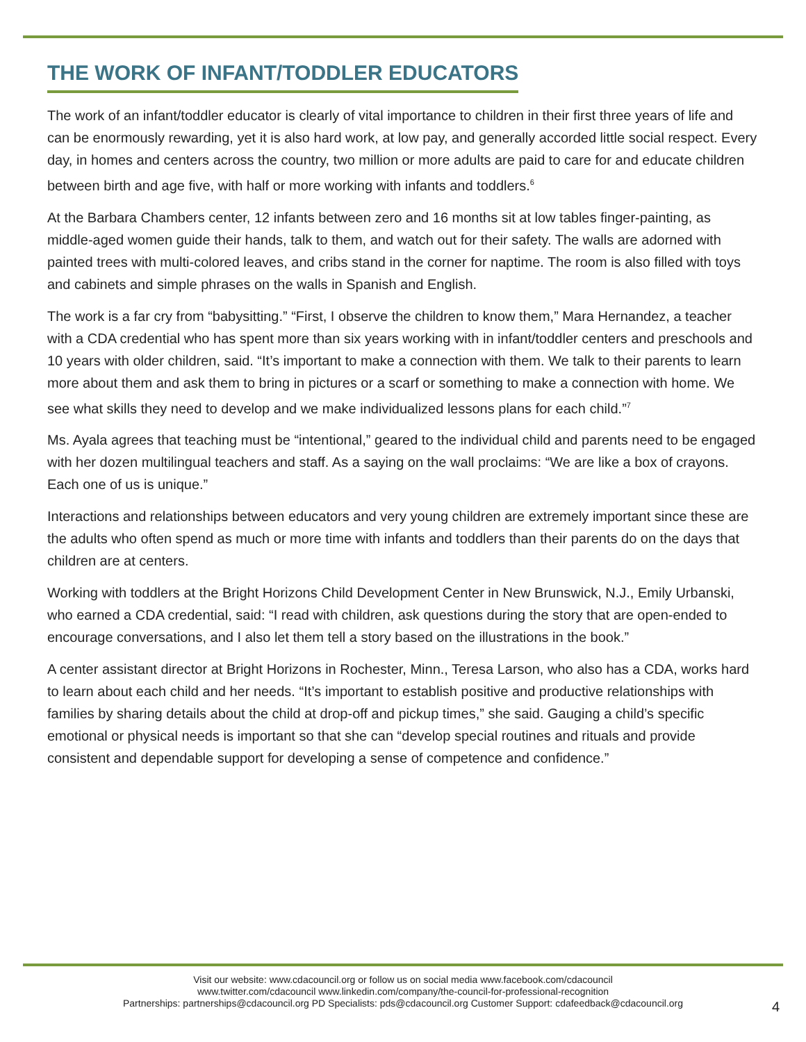THE WORK OF INFANT/TODDLER EDUCATORS
The work of an infant/toddler educator is clearly of vital importance to children in their first three years of life and can be enormously rewarding, yet it is also hard work, at low pay, and generally accorded little social respect. Every day, in homes and centers across the country, two million or more adults are paid to care for and educate children between birth and age five, with half or more working with infants and toddlers.<sup>6</sup>
At the Barbara Chambers center, 12 infants between zero and 16 months sit at low tables finger-painting, as middle-aged women guide their hands, talk to them, and watch out for their safety. The walls are adorned with painted trees with multi-colored leaves, and cribs stand in the corner for naptime. The room is also filled with toys and cabinets and simple phrases on the walls in Spanish and English.
The work is a far cry from “babysitting.” “First, I observe the children to know them,” Mara Hernandez, a teacher with a CDA credential who has spent more than six years working with in infant/toddler centers and preschools and 10 years with older children, said. “It’s important to make a connection with them. We talk to their parents to learn more about them and ask them to bring in pictures or a scarf or something to make a connection with home. We see what skills they need to develop and we make individualized lessons plans for each child.”<sup>7</sup>
Ms. Ayala agrees that teaching must be “intentional,” geared to the individual child and parents need to be engaged with her dozen multilingual teachers and staff. As a saying on the wall proclaims: “We are like a box of crayons. Each one of us is unique.”
Interactions and relationships between educators and very young children are extremely important since these are the adults who often spend as much or more time with infants and toddlers than their parents do on the days that children are at centers.
Working with toddlers at the Bright Horizons Child Development Center in New Brunswick, N.J., Emily Urbanski, who earned a CDA credential, said: “I read with children, ask questions during the story that are open-ended to encourage conversations, and I also let them tell a story based on the illustrations in the book.”
A center assistant director at Bright Horizons in Rochester, Minn., Teresa Larson, who also has a CDA, works hard to learn about each child and her needs. “It’s important to establish positive and productive relationships with families by sharing details about the child at drop-off and pickup times,” she said. Gauging a child’s specific emotional or physical needs is important so that she can “develop special routines and rituals and provide consistent and dependable support for developing a sense of competence and confidence.”
Visit our website: www.cdacouncil.org or follow us on social media www.facebook.com/cdacouncil
www.twitter.com/cdacouncil www.linkedin.com/company/the-council-for-professional-recognition
Partnerships: partnerships@cdacouncil.org PD Specialists: pds@cdacouncil.org Customer Support: cdafeedback@cdacouncil.org
4